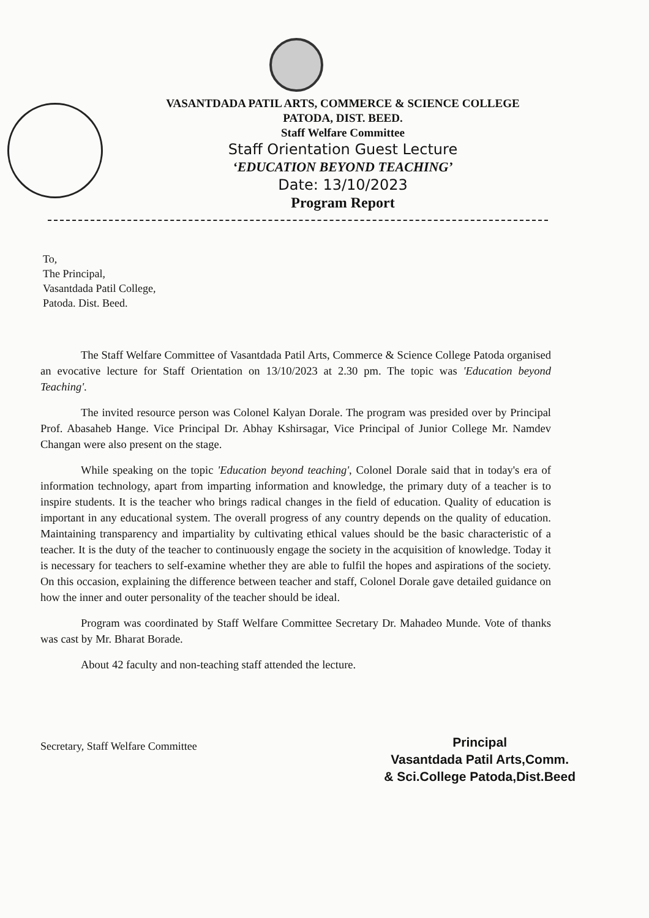VASANTDADA PATIL ARTS, COMMERCE & SCIENCE COLLEGE
PATODA, DIST. BEED.
Staff Welfare Committee
Staff Orientation Guest Lecture
‘EDUCATION BEYOND TEACHING’
Date: 13/10/2023
Program Report
To,
The Principal,
Vasantdada Patil College,
Patoda. Dist. Beed.
The Staff Welfare Committee of Vasantdada Patil Arts, Commerce & Science College Patoda organised an evocative lecture for Staff Orientation on 13/10/2023 at 2.30 pm. The topic was 'Education beyond Teaching'.
The invited resource person was Colonel Kalyan Dorale. The program was presided over by Principal Prof. Abasaheb Hange. Vice Principal Dr. Abhay Kshirsagar, Vice Principal of Junior College Mr. Namdev Changan were also present on the stage.
While speaking on the topic 'Education beyond teaching', Colonel Dorale said that in today's era of information technology, apart from imparting information and knowledge, the primary duty of a teacher is to inspire students. It is the teacher who brings radical changes in the field of education. Quality of education is important in any educational system. The overall progress of any country depends on the quality of education. Maintaining transparency and impartiality by cultivating ethical values should be the basic characteristic of a teacher. It is the duty of the teacher to continuously engage the society in the acquisition of knowledge. Today it is necessary for teachers to self-examine whether they are able to fulfil the hopes and aspirations of the society. On this occasion, explaining the difference between teacher and staff, Colonel Dorale gave detailed guidance on how the inner and outer personality of the teacher should be ideal.
Program was coordinated by Staff Welfare Committee Secretary Dr. Mahadeo Munde. Vote of thanks was cast by Mr. Bharat Borade.
About 42 faculty and non-teaching staff attended the lecture.
Secretary, Staff Welfare Committee
Principal
Vasantdada Patil Arts,Comm.
& Sci.College Patoda,Dist.Beed